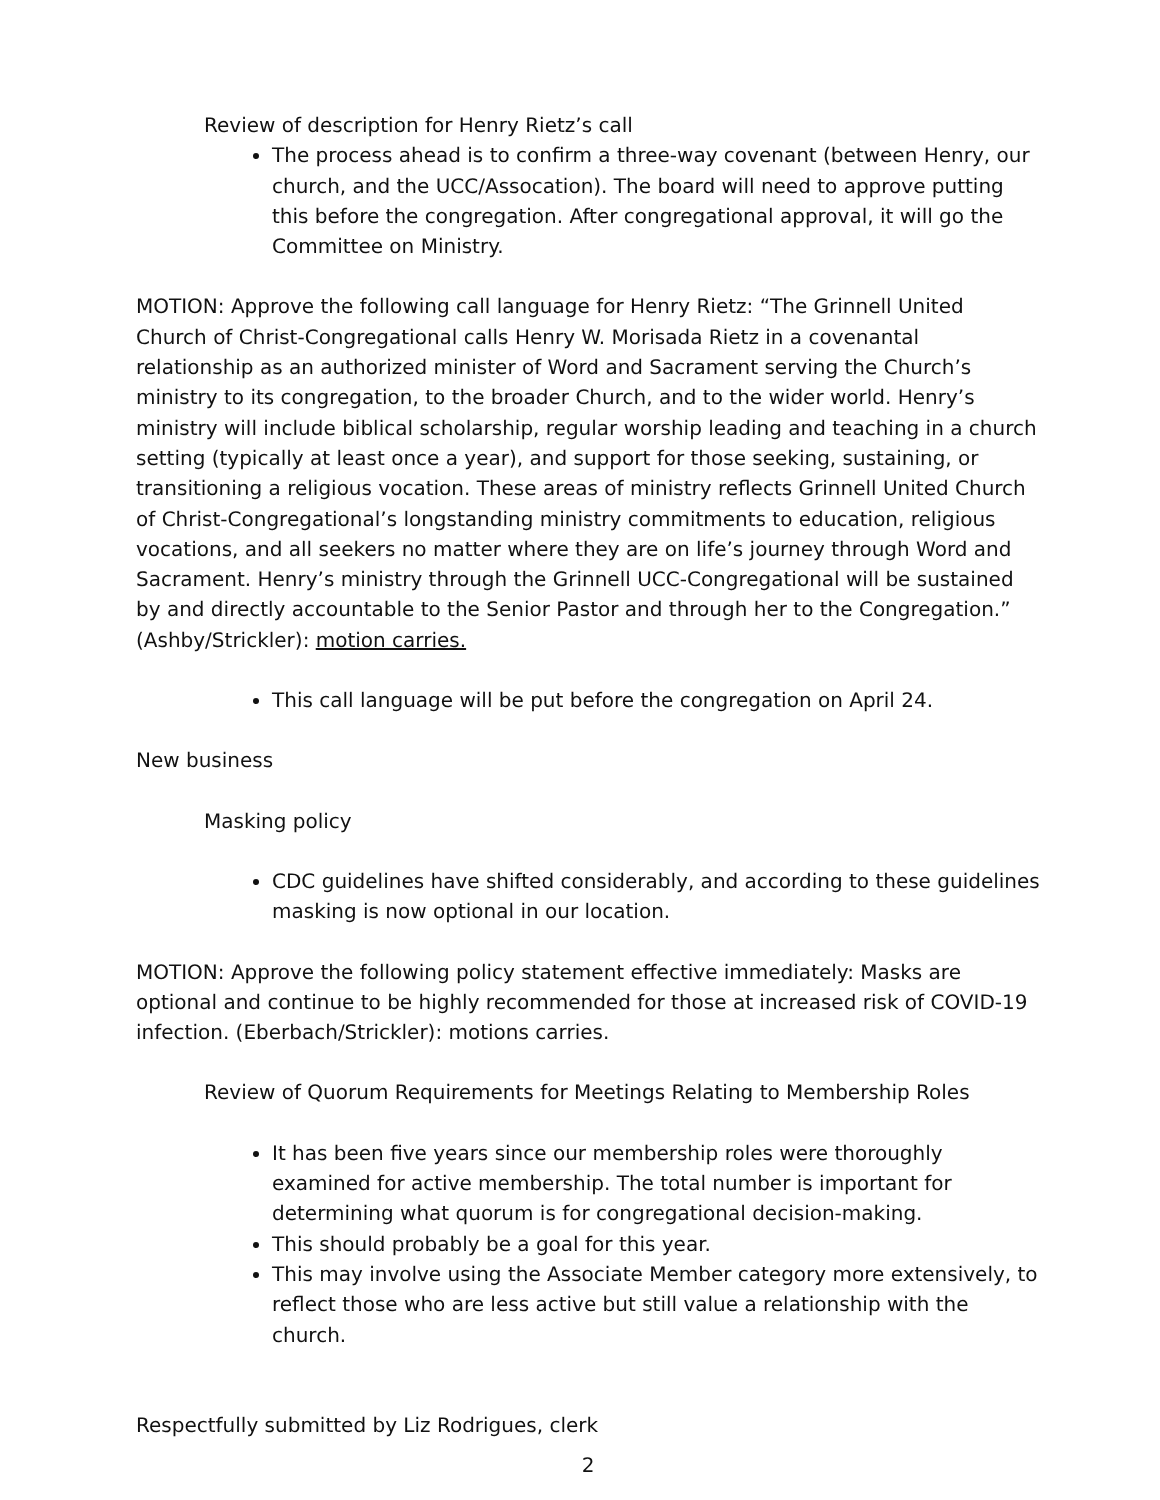Review of description for Henry Rietz’s call
The process ahead is to confirm a three-way covenant (between Henry, our church, and the UCC/Assocation). The board will need to approve putting this before the congregation. After congregational approval, it will go the Committee on Ministry.
MOTION: Approve the following call language for Henry Rietz: “The Grinnell United Church of Christ-Congregational calls Henry W. Morisada Rietz in a covenantal relationship as an authorized minister of Word and Sacrament serving the Church’s ministry to its congregation, to the broader Church, and to the wider world. Henry’s ministry will include biblical scholarship, regular worship leading and teaching in a church setting (typically at least once a year), and support for those seeking, sustaining, or transitioning a religious vocation. These areas of ministry reflects Grinnell United Church of Christ-Congregational’s longstanding ministry commitments to education, religious vocations, and all seekers no matter where they are on life’s journey through Word and Sacrament. Henry’s ministry through the Grinnell UCC-Congregational will be sustained by and directly accountable to the Senior Pastor and through her to the Congregation.” (Ashby/Strickler): motion carries.
This call language will be put before the congregation on April 24.
New business
Masking policy
CDC guidelines have shifted considerably, and according to these guidelines masking is now optional in our location.
MOTION: Approve the following policy statement effective immediately: Masks are optional and continue to be highly recommended for those at increased risk of COVID-19 infection. (Eberbach/Strickler): motions carries.
Review of Quorum Requirements for Meetings Relating to Membership Roles
It has been five years since our membership roles were thoroughly examined for active membership. The total number is important for determining what quorum is for congregational decision-making.
This should probably be a goal for this year.
This may involve using the Associate Member category more extensively, to reflect those who are less active but still value a relationship with the church.
Respectfully submitted by Liz Rodrigues, clerk
2